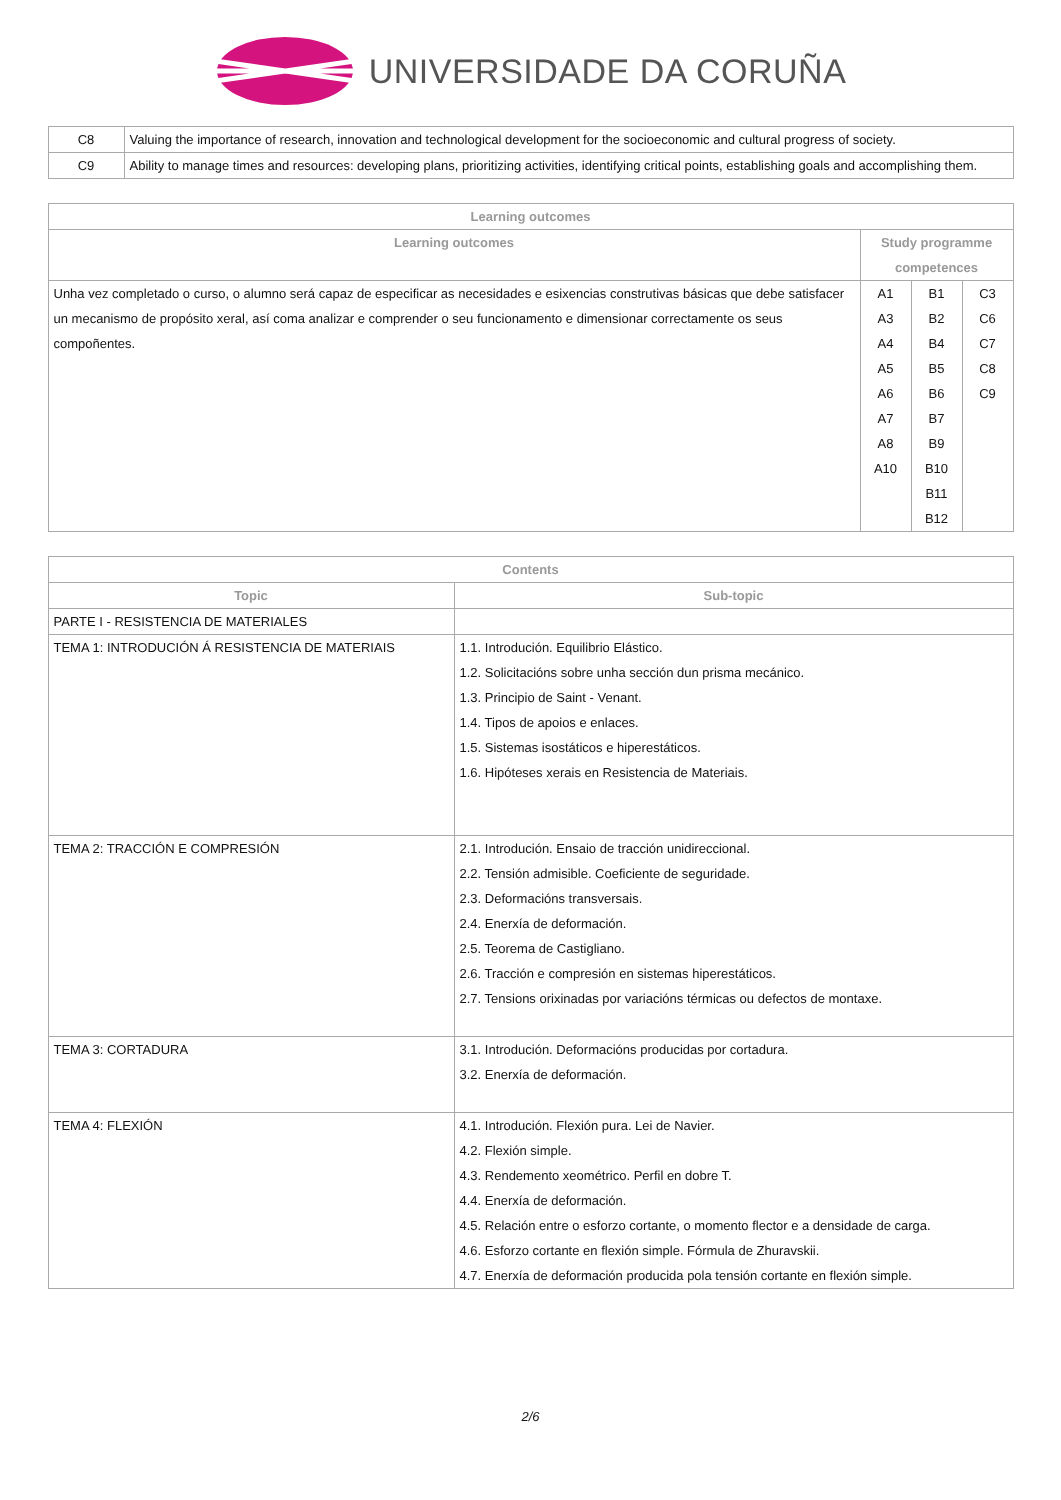UNIVERSIDADE DA CORUÑA
| C8 | Valuing the importance of research, innovation and technological development for the socioeconomic and cultural progress of society. |
| C9 | Ability to manage times and resources: developing plans, prioritizing activities, identifying critical points, establishing goals and accomplishing them. |
| Learning outcomes | | | |
| --- | --- | --- | --- |
| Learning outcomes | Study programme competences | | |
| Unha vez completado o curso, o alumno será capaz de especificar as necesidades e esixencias construtivas básicas que debe satisfacer un mecanismo de propósito xeral, así coma analizar e comprender o seu funcionamento e dimensionar correctamente os seus compoñentes. | A1 A3 A4 A5 A6 A7 A8 A10 | B1 B2 B4 B5 B6 B7 B9 B10 B11 B12 | C3 C6 C7 C8 C9 |
| Contents | |
| --- | --- |
| Topic | Sub-topic |
| PARTE I - RESISTENCIA DE MATERIALES | |
| TEMA 1: INTRODUCIÓN Á RESISTENCIA DE MATERIAIS | 1.1. Introdución. Equilibrio Elástico. 1.2. Solicitacións sobre unha sección dun prisma mecánico. 1.3. Principio de Saint - Venant. 1.4. Tipos de apoios e enlaces. 1.5. Sistemas isostáticos e hiperestáticos. 1.6. Hipóteses xerais en Resistencia de Materiais. |
| TEMA 2: TRACCIÓN E COMPRESIÓN | 2.1. Introdución. Ensaio de tracción unidireccional. 2.2. Tensión admisible. Coeficiente de seguridade. 2.3. Deformacións transversais. 2.4. Enerxía de deformación. 2.5. Teorema de Castigliano. 2.6. Tracción e compresión en sistemas hiperestáticos. 2.7. Tensions orixinadas por variacións térmicas ou defectos de montaxe. |
| TEMA 3: CORTADURA | 3.1. Introdución. Deformacións producidas por cortadura. 3.2. Enerxía de deformación. |
| TEMA 4: FLEXIÓN | 4.1. Introdución. Flexión pura. Lei de Navier. 4.2. Flexión simple. 4.3. Rendemento xeométrico. Perfil en dobre T. 4.4. Enerxía de deformación. 4.5. Relación entre o esforzo cortante, o momento flector e a densidade de carga. 4.6. Esforzo cortante en flexión simple. Fórmula de Zhuravskii. 4.7. Enerxía de deformación producida pola tensión cortante en flexión simple. |
2/6